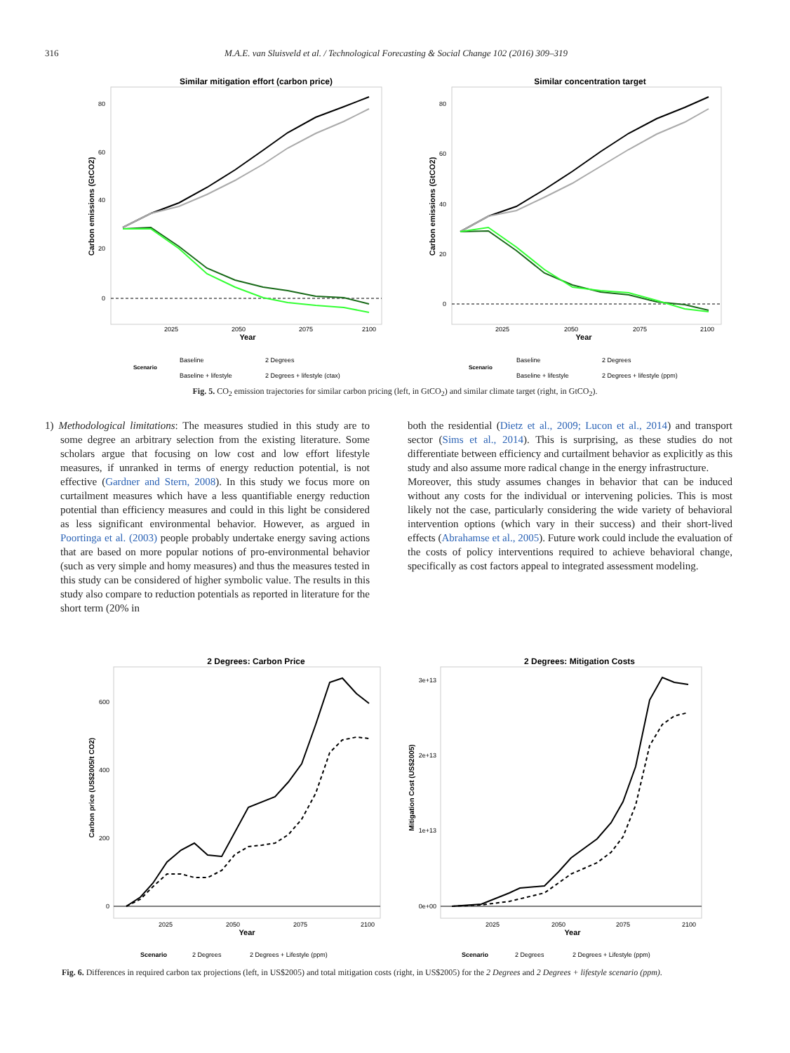316 M.A.E. van Sluisveld et al. / Technological Forecasting & Social Change 102 (2016) 309–319
Similar mitigation effort (carbon price)
Carbon emissions (GtCO2)
80
60
40
20
0
2025
2050
2075
2100
Year
Scenario
Baseline
2 Degrees
Baseline + lifestyle
2 Degrees + lifestyle (ctax)
Similar concentration target
Carbon emissions (GtCO2)
80
60
40
20
0
2025
2050
2075
2100
Year
Scenario
Baseline
2 Degrees
Baseline + lifestyle
2 Degrees + lifestyle (ppm)
Fig. 5. CO<sub>2</sub> emission trajectories for similar carbon pricing (left, in GtCO<sub>2</sub>) and similar climate target (right, in GtCO<sub>2</sub>).
1) Methodological limitations: The measures studied in this study are to some degree an arbitrary selection from the existing literature. Some scholars argue that focusing on low cost and low effort lifestyle measures, if unranked in terms of energy reduction potential, is not effective (Gardner and Stern, 2008). In this study we focus more on curtailment measures which have a less quantifiable energy reduction potential than efficiency measures and could in this light be considered as less significant environmental behavior. However, as argued in Poortinga et al. (2003) people probably undertake energy saving actions that are based on more popular notions of pro-environmental behavior (such as very simple and homy measures) and thus the measures tested in this study can be considered of higher symbolic value. The results in this study also compare to reduction potentials as reported in literature for the short term (20% in
both the residential (Dietz et al., 2009; Lucon et al., 2014) and transport sector (Sims et al., 2014). This is surprising, as these studies do not differentiate between efficiency and curtailment behavior as explicitly as this study and also assume more radical change in the energy infrastructure.
Moreover, this study assumes changes in behavior that can be induced without any costs for the individual or intervening policies. This is most likely not the case, particularly considering the wide variety of behavioral intervention options (which vary in their success) and their short-lived effects (Abrahamse et al., 2005). Future work could include the evaluation of the costs of policy interventions required to achieve behavioral change, specifically as cost factors appeal to integrated assessment modeling.
2 Degrees: Carbon Price
Carbon price (US$2005/t CO2)
600
400
200
0
2025
2050
2075
2100
Year
Scenario
2 Degrees
2 Degrees + Lifestyle (ppm)
2 Degrees: Mitigation Costs
Mitigation Cost (US$2005)
3e+13
2e+13
1e+13
0e+00
2025
2050
2075
2100
Year
Scenario
2 Degrees
2 Degrees + Lifestyle (ppm)
Fig. 6. Differences in required carbon tax projections (left, in US$2005) and total mitigation costs (right, in US$2005) for the 2 Degrees and 2 Degrees + lifestyle scenario (ppm).